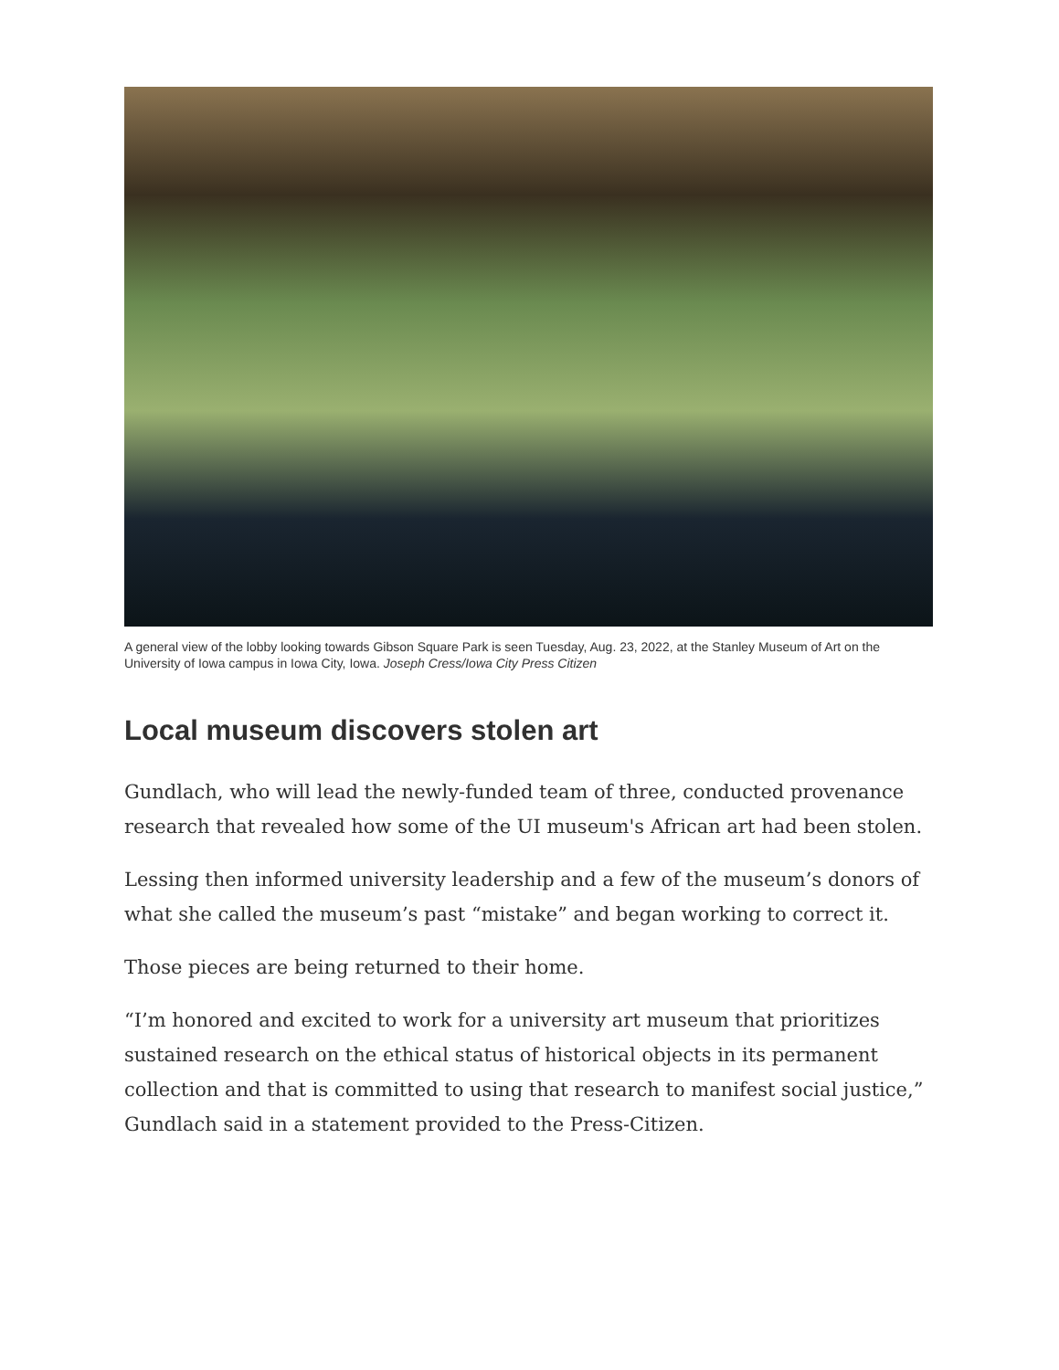A general view of the lobby looking towards Gibson Square Park is seen Tuesday, Aug. 23, 2022, at the Stanley Museum of Art on the University of Iowa campus in Iowa City, Iowa. Joseph Cress/Iowa City Press Citizen
Local museum discovers stolen art
Gundlach, who will lead the newly-funded team of three, conducted provenance research that revealed how some of the UI museum's African art had been stolen.
Lessing then informed university leadership and a few of the museum’s donors of what she called the museum’s past “mistake” and began working to correct it.
Those pieces are being returned to their home.
“I’m honored and excited to work for a university art museum that prioritizes sustained research on the ethical status of historical objects in its permanent collection and that is committed to using that research to manifest social justice,” Gundlach said in a statement provided to the Press-Citizen.